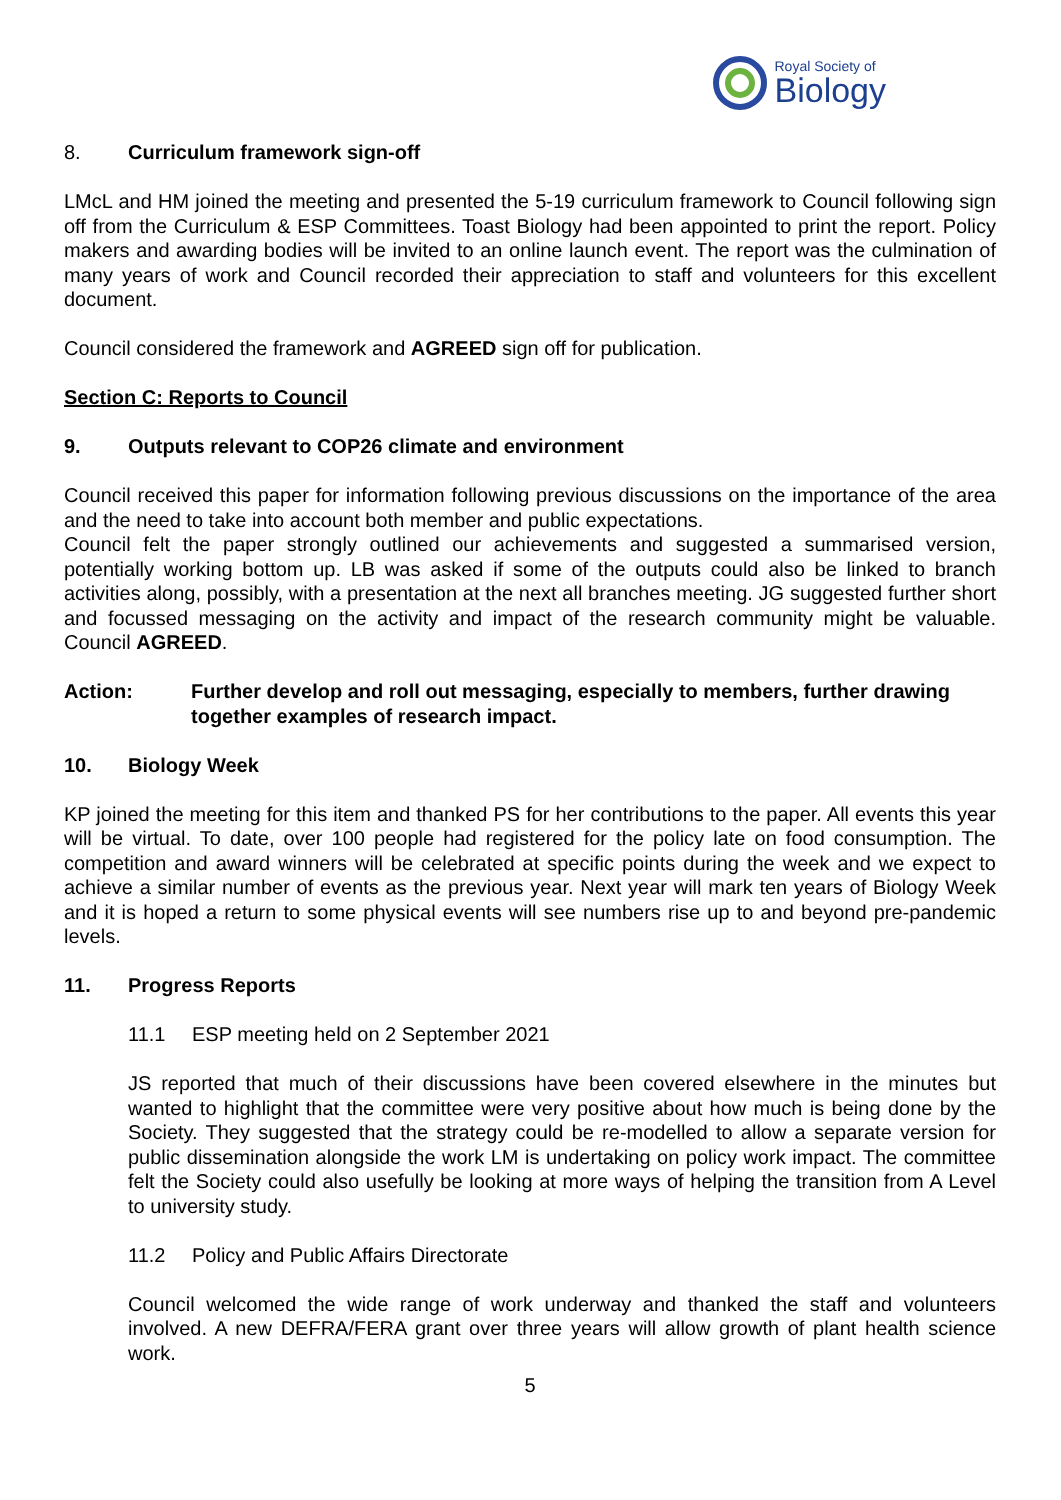Royal Society of
Biology
8. Curriculum framework sign-off
LMcL and HM joined the meeting and presented the 5-19 curriculum framework to Council following sign off from the Curriculum & ESP Committees. Toast Biology had been appointed to print the report. Policy makers and awarding bodies will be invited to an online launch event. The report was the culmination of many years of work and Council recorded their appreciation to staff and volunteers for this excellent document.
Council considered the framework and AGREED sign off for publication.
Section C: Reports to Council
9. Outputs relevant to COP26 climate and environment
Council received this paper for information following previous discussions on the importance of the area and the need to take into account both member and public expectations.
Council felt the paper strongly outlined our achievements and suggested a summarised version, potentially working bottom up. LB was asked if some of the outputs could also be linked to branch activities along, possibly, with a presentation at the next all branches meeting. JG suggested further short and focussed messaging on the activity and impact of the research community might be valuable. Council AGREED.
Action: Further develop and roll out messaging, especially to members, further drawing together examples of research impact.
10. Biology Week
KP joined the meeting for this item and thanked PS for her contributions to the paper. All events this year will be virtual. To date, over 100 people had registered for the policy late on food consumption. The competition and award winners will be celebrated at specific points during the week and we expect to achieve a similar number of events as the previous year. Next year will mark ten years of Biology Week and it is hoped a return to some physical events will see numbers rise up to and beyond pre-pandemic levels.
11. Progress Reports
11.1 ESP meeting held on 2 September 2021
JS reported that much of their discussions have been covered elsewhere in the minutes but wanted to highlight that the committee were very positive about how much is being done by the Society. They suggested that the strategy could be re-modelled to allow a separate version for public dissemination alongside the work LM is undertaking on policy work impact. The committee felt the Society could also usefully be looking at more ways of helping the transition from A Level to university study.
11.2 Policy and Public Affairs Directorate
Council welcomed the wide range of work underway and thanked the staff and volunteers involved. A new DEFRA/FERA grant over three years will allow growth of plant health science work.
5